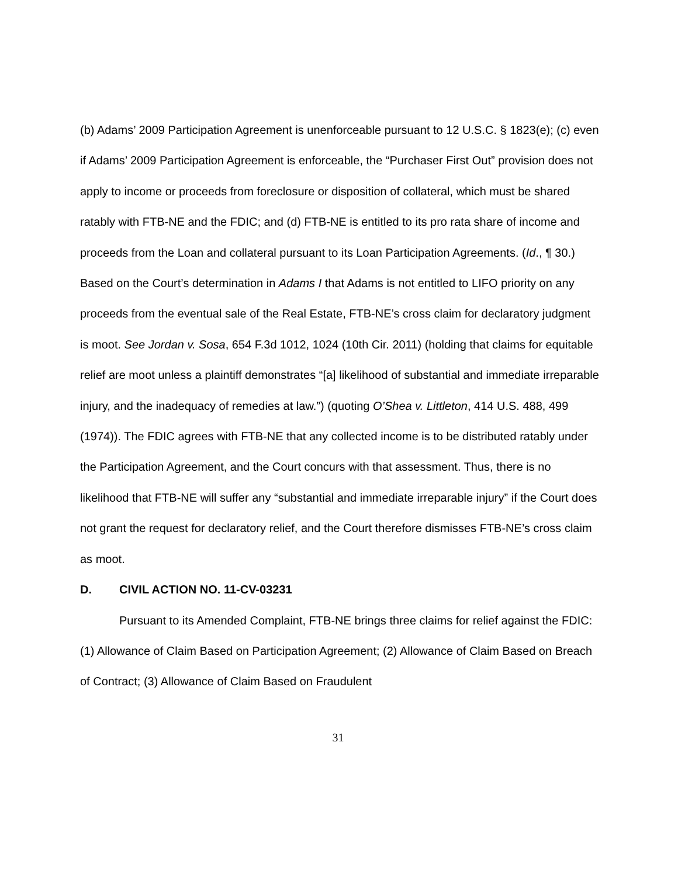(b) Adams’ 2009 Participation Agreement is unenforceable pursuant to 12 U.S.C. § 1823(e); (c) even if Adams’ 2009 Participation Agreement is enforceable, the “Purchaser First Out” provision does not apply to income or proceeds from foreclosure or disposition of collateral, which must be shared ratably with FTB-NE and the FDIC; and (d) FTB-NE is entitled to its pro rata share of income and proceeds from the Loan and collateral pursuant to its Loan Participation Agreements. (Id., ¶ 30.) Based on the Court’s determination in Adams I that Adams is not entitled to LIFO priority on any proceeds from the eventual sale of the Real Estate, FTB-NE’s cross claim for declaratory judgment is moot. See Jordan v. Sosa, 654 F.3d 1012, 1024 (10th Cir. 2011) (holding that claims for equitable relief are moot unless a plaintiff demonstrates “[a] likelihood of substantial and immediate irreparable injury, and the inadequacy of remedies at law.”) (quoting O’Shea v. Littleton, 414 U.S. 488, 499 (1974)). The FDIC agrees with FTB-NE that any collected income is to be distributed ratably under the Participation Agreement, and the Court concurs with that assessment. Thus, there is no likelihood that FTB-NE will suffer any “substantial and immediate irreparable injury” if the Court does not grant the request for declaratory relief, and the Court therefore dismisses FTB-NE’s cross claim as moot.
D. CIVIL ACTION NO. 11-CV-03231
Pursuant to its Amended Complaint, FTB-NE brings three claims for relief against the FDIC: (1) Allowance of Claim Based on Participation Agreement; (2) Allowance of Claim Based on Breach of Contract; (3) Allowance of Claim Based on Fraudulent
31